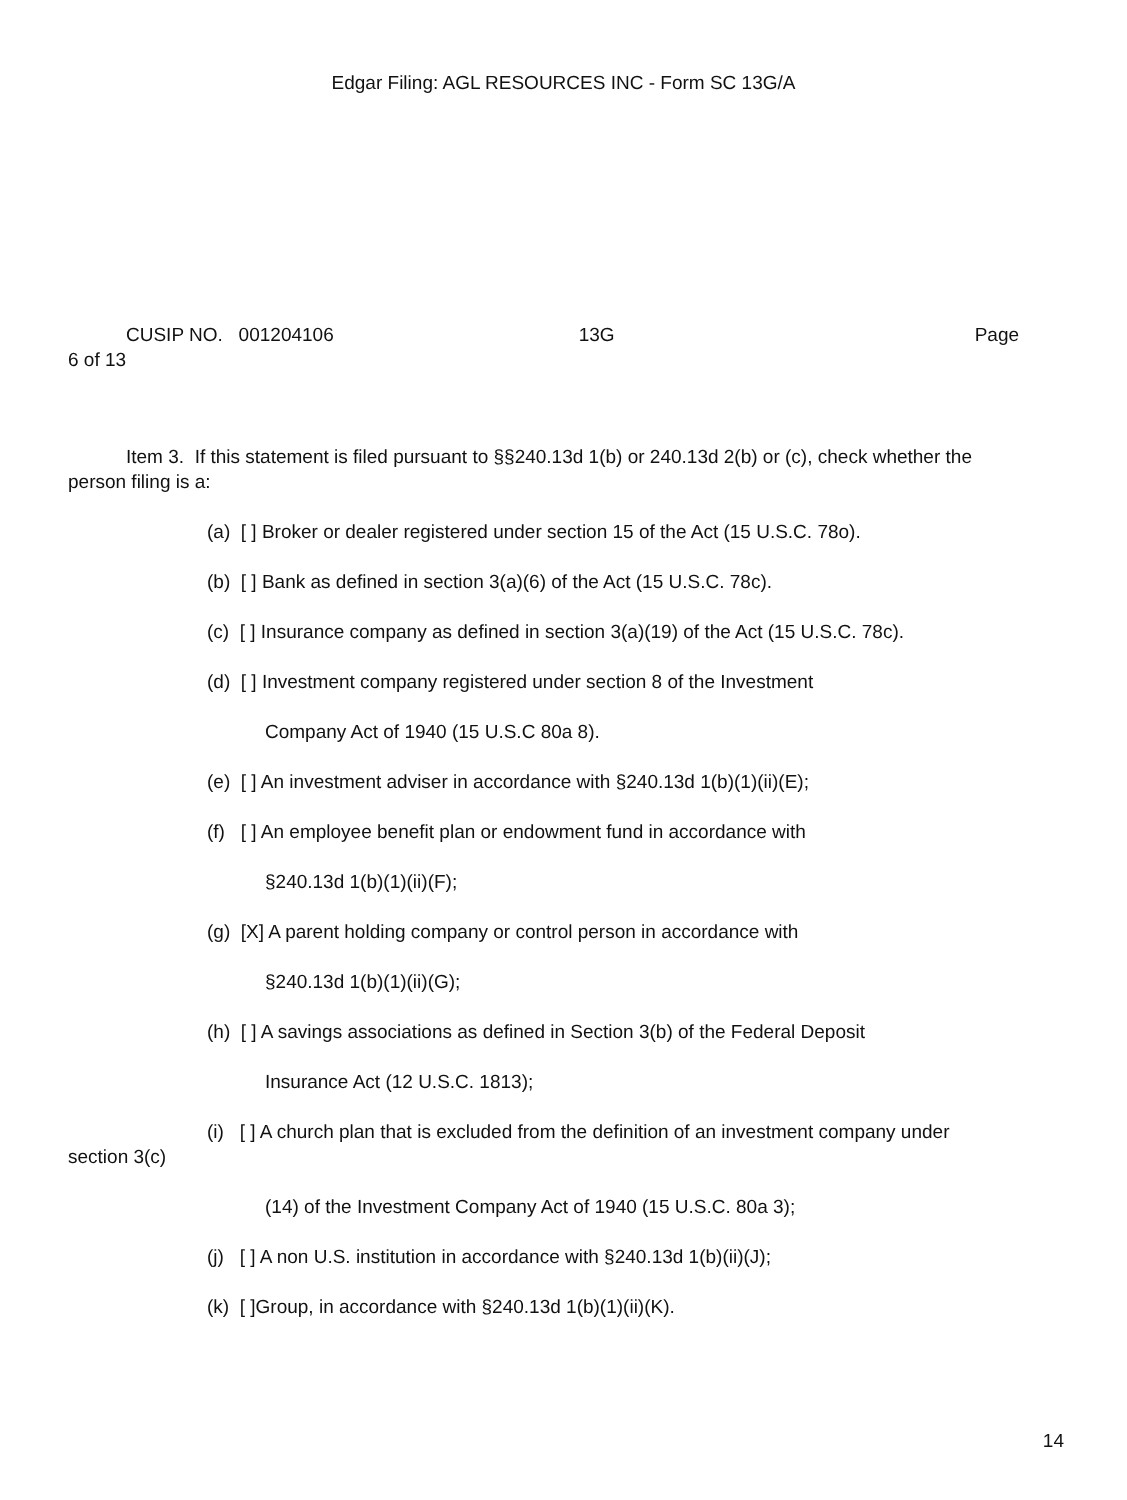Edgar Filing: AGL RESOURCES INC - Form SC 13G/A
CUSIP NO. 001204106 13G Page
6 of 13
Item 3. If this statement is filed pursuant to §§240.13d 1(b) or 240.13d 2(b) or (c), check whether the
person filing is a:
(a) [ ] Broker or dealer registered under section 15 of the Act (15 U.S.C. 78o).
(b) [ ] Bank as defined in section 3(a)(6) of the Act (15 U.S.C. 78c).
(c) [ ] Insurance company as defined in section 3(a)(19) of the Act (15 U.S.C. 78c).
(d) [ ] Investment company registered under section 8 of the Investment
Company Act of 1940 (15 U.S.C 80a 8).
(e) [ ] An investment adviser in accordance with §240.13d 1(b)(1)(ii)(E);
(f) [ ] An employee benefit plan or endowment fund in accordance with
§240.13d 1(b)(1)(ii)(F);
(g) [X] A parent holding company or control person in accordance with
§240.13d 1(b)(1)(ii)(G);
(h) [ ] A savings associations as defined in Section 3(b) of the Federal Deposit
Insurance Act (12 U.S.C. 1813);
(i) [ ] A church plan that is excluded from the definition of an investment company under
section 3(c)
(14) of the Investment Company Act of 1940 (15 U.S.C. 80a 3);
(j) [ ] A non U.S. institution in accordance with §240.13d 1(b)(ii)(J);
(k) [ ]Group, in accordance with §240.13d 1(b)(1)(ii)(K).
14